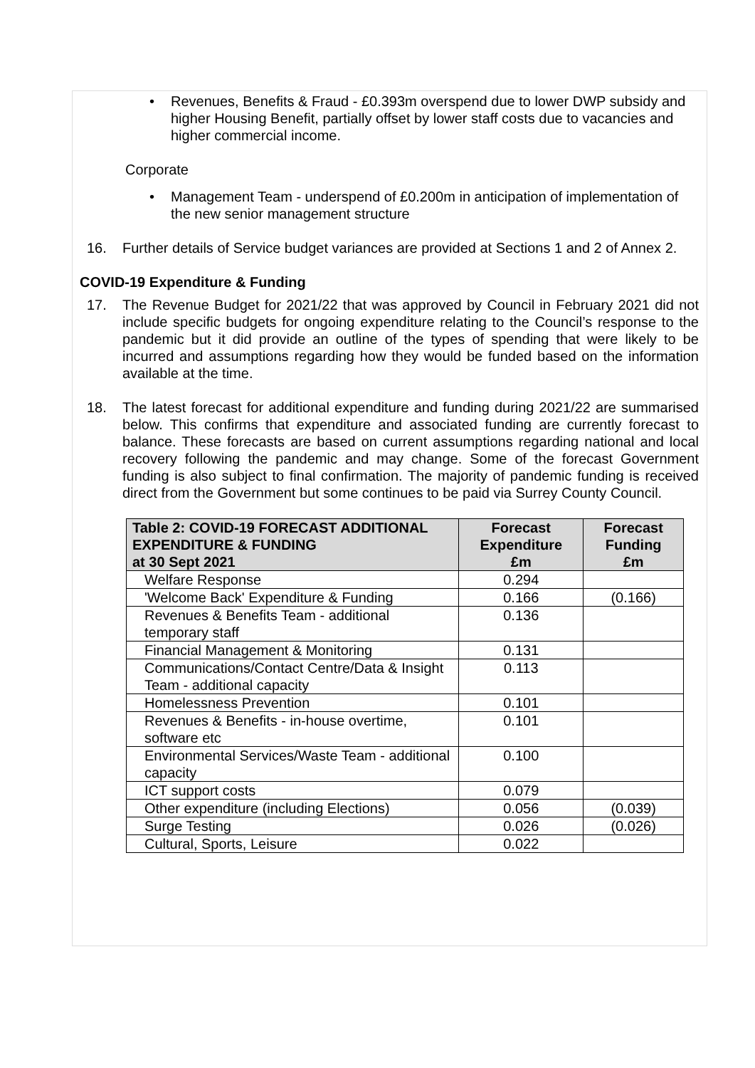• Revenues, Benefits & Fraud - £0.393m overspend due to lower DWP subsidy and higher Housing Benefit, partially offset by lower staff costs due to vacancies and higher commercial income.
Corporate
• Management Team - underspend of £0.200m in anticipation of implementation of the new senior management structure
16. Further details of Service budget variances are provided at Sections 1 and 2 of Annex 2.
COVID-19 Expenditure & Funding
17. The Revenue Budget for 2021/22 that was approved by Council in February 2021 did not include specific budgets for ongoing expenditure relating to the Council’s response to the pandemic but it did provide an outline of the types of spending that were likely to be incurred and assumptions regarding how they would be funded based on the information available at the time.
18. The latest forecast for additional expenditure and funding during 2021/22 are summarised below. This confirms that expenditure and associated funding are currently forecast to balance. These forecasts are based on current assumptions regarding national and local recovery following the pandemic and may change. Some of the forecast Government funding is also subject to final confirmation. The majority of pandemic funding is received direct from the Government but some continues to be paid via Surrey County Council.
| Table 2: COVID-19 FORECAST ADDITIONAL EXPENDITURE & FUNDING at 30 Sept 2021 | Forecast Expenditure £m | Forecast Funding £m |
| --- | --- | --- |
| Welfare Response | 0.294 | |
| 'Welcome Back' Expenditure & Funding | 0.166 | (0.166) |
| Revenues & Benefits Team - additional temporary staff | 0.136 | |
| Financial Management & Monitoring | 0.131 | |
| Communications/Contact Centre/Data & Insight Team - additional capacity | 0.113 | |
| Homelessness Prevention | 0.101 | |
| Revenues & Benefits - in-house overtime, software etc | 0.101 | |
| Environmental Services/Waste Team - additional capacity | 0.100 | |
| ICT support costs | 0.079 | |
| Other expenditure (including Elections) | 0.056 | (0.039) |
| Surge Testing | 0.026 | (0.026) |
| Cultural, Sports, Leisure | 0.022 | |